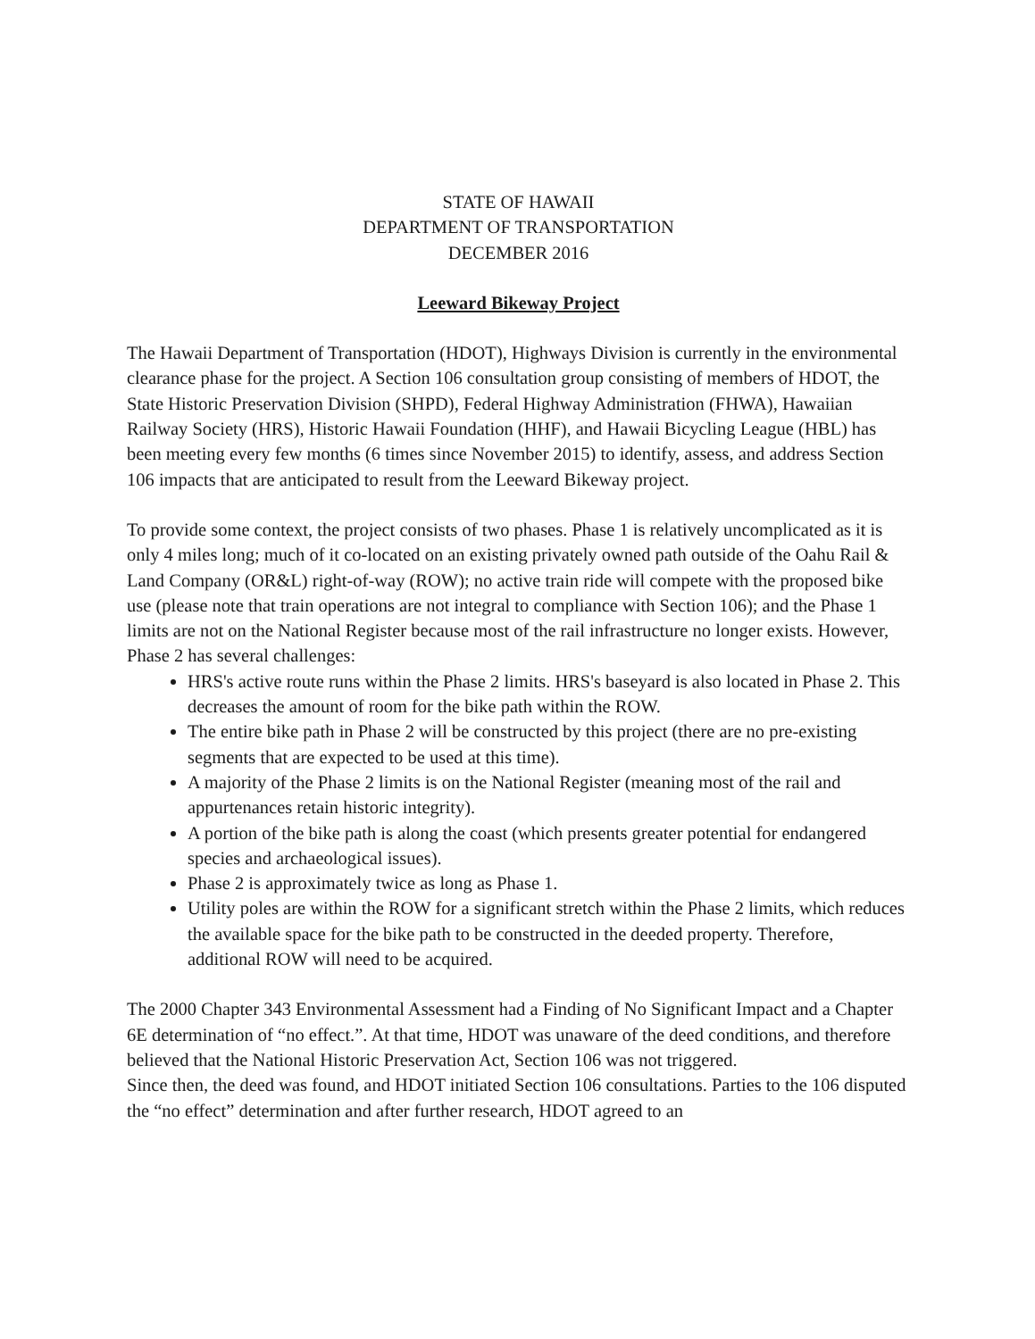STATE OF HAWAII
DEPARTMENT OF TRANSPORTATION
DECEMBER 2016
Leeward Bikeway Project
The Hawaii Department of Transportation (HDOT), Highways Division is currently in the environmental clearance phase for the project. A Section 106 consultation group consisting of members of HDOT, the State Historic Preservation Division (SHPD), Federal Highway Administration (FHWA), Hawaiian Railway Society (HRS), Historic Hawaii Foundation (HHF), and Hawaii Bicycling League (HBL) has been meeting every few months (6 times since November 2015) to identify, assess, and address Section 106 impacts that are anticipated to result from the Leeward Bikeway project.
To provide some context, the project consists of two phases. Phase 1 is relatively uncomplicated as it is only 4 miles long; much of it co-located on an existing privately owned path outside of the Oahu Rail & Land Company (OR&L) right-of-way (ROW); no active train ride will compete with the proposed bike use (please note that train operations are not integral to compliance with Section 106); and the Phase 1 limits are not on the National Register because most of the rail infrastructure no longer exists. However, Phase 2 has several challenges:
HRS's active route runs within the Phase 2 limits. HRS's baseyard is also located in Phase 2. This decreases the amount of room for the bike path within the ROW.
The entire bike path in Phase 2 will be constructed by this project (there are no pre-existing segments that are expected to be used at this time).
A majority of the Phase 2 limits is on the National Register (meaning most of the rail and appurtenances retain historic integrity).
A portion of the bike path is along the coast (which presents greater potential for endangered species and archaeological issues).
Phase 2 is approximately twice as long as Phase 1.
Utility poles are within the ROW for a significant stretch within the Phase 2 limits, which reduces the available space for the bike path to be constructed in the deeded property. Therefore, additional ROW will need to be acquired.
The 2000 Chapter 343 Environmental Assessment had a Finding of No Significant Impact and a Chapter 6E determination of “no effect.”. At that time, HDOT was unaware of the deed conditions, and therefore believed that the National Historic Preservation Act, Section 106 was not triggered.
Since then, the deed was found, and HDOT initiated Section 106 consultations. Parties to the 106 disputed the “no effect” determination and after further research, HDOT agreed to an